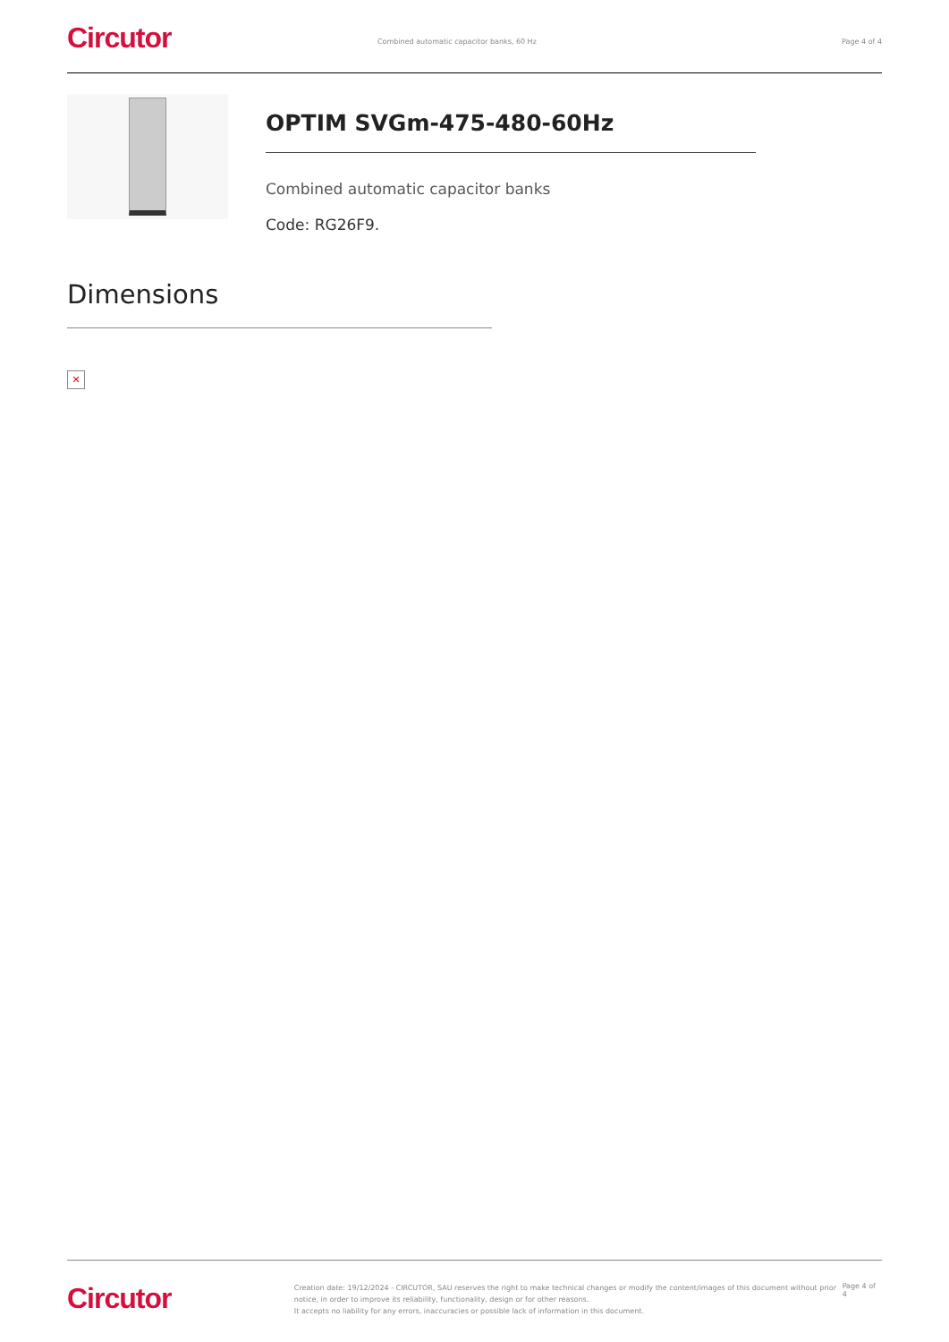Circutor
Combined automatic capacitor banks, 60 Hz
Page 4 of 4
OPTIM SVGm-475-480-60Hz
Combined automatic capacitor banks
Code: RG26F9.
Dimensions
✕
Circutor
Creation date: 19/12/2024 - CIRCUTOR, SAU reserves the right to make technical changes or modify the content/images of this document without prior notice, in order to improve its reliability, functionality, design or for other reasons.
It accepts no liability for any errors, inaccuracies or possible lack of information in this document.
Page 4 of 4